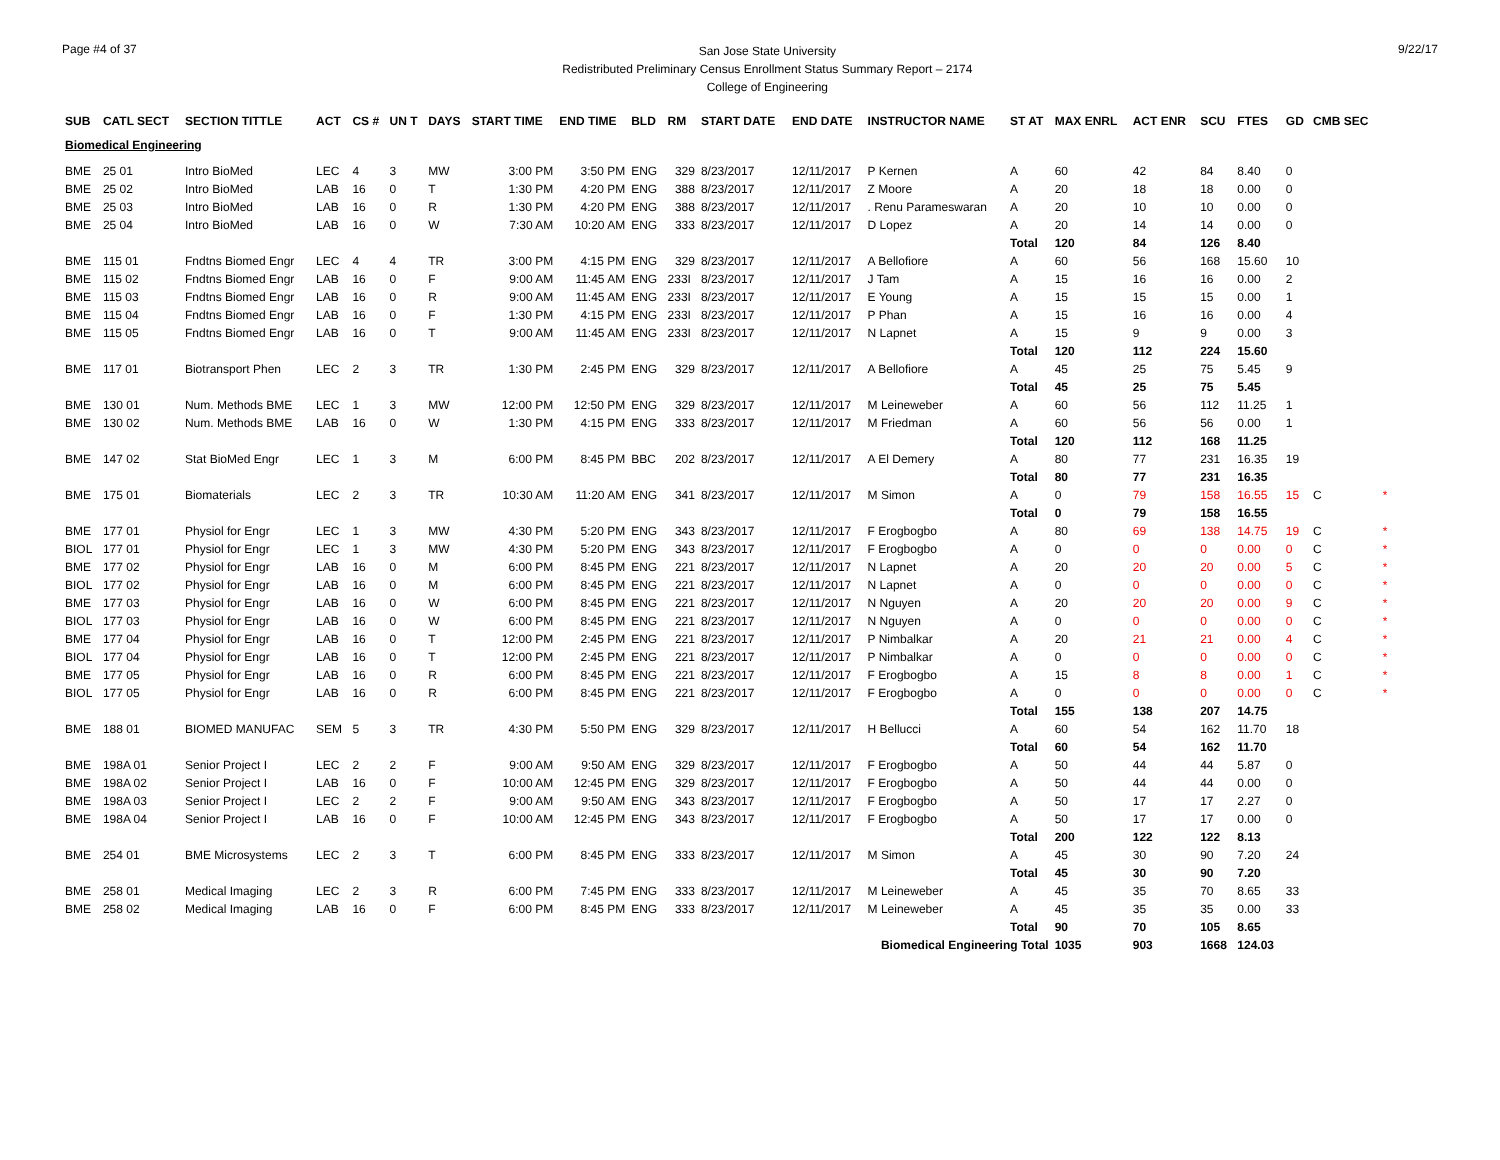Page #4 of 37
San Jose State University
Redistributed Preliminary Census Enrollment Status Summary Report – 2174
College of Engineering
9/22/17
| SUB | CATL SECT | SECTION TITTLE | ACT | CS # | UN T | DAYS | START TIME | END TIME | BLD | RM | START DATE | END DATE | INSTRUCTOR NAME | ST AT | MAX ENRL | ACT ENR | SCU | FTES | GD | CMB SEC | |
| --- | --- | --- | --- | --- | --- | --- | --- | --- | --- | --- | --- | --- | --- | --- | --- | --- | --- | --- | --- | --- | --- |
| Biomedical Engineering | | | | | | | | | | | | | | | | | | | | | |
| BME | 25 01 | Intro BioMed | LEC | 4 | 3 | MW | 3:00 PM | 3:50 PM | ENG | 329 | 8/23/2017 | 12/11/2017 | P Kernen | A | 60 | 42 | 84 | 8.40 | 0 | | |
| BME | 25 02 | Intro BioMed | LAB | 16 | 0 | T | 1:30 PM | 4:20 PM | ENG | 388 | 8/23/2017 | 12/11/2017 | Z Moore | A | 20 | 18 | 18 | 0.00 | 0 | | |
| BME | 25 03 | Intro BioMed | LAB | 16 | 0 | R | 1:30 PM | 4:20 PM | ENG | 388 | 8/23/2017 | 12/11/2017 | . Renu Parameswaran | A | 20 | 10 | 10 | 0.00 | 0 | | |
| BME | 25 04 | Intro BioMed | LAB | 16 | 0 | W | 7:30 AM | 10:20 AM | ENG | 333 | 8/23/2017 | 12/11/2017 | D Lopez | A | 20 | 14 | 14 | 0.00 | 0 | | |
| | | | | | | | | | | | | | | Total | 120 | 84 | 126 | 8.40 | | | |
| BME | 115 01 | Fndtns Biomed Engr | LEC | 4 | 4 | TR | 3:00 PM | 4:15 PM | ENG | 329 | 8/23/2017 | 12/11/2017 | A Bellofiore | A | 60 | 56 | 168 | 15.60 | 10 | | |
| BME | 115 02 | Fndtns Biomed Engr | LAB | 16 | 0 | F | 9:00 AM | 11:45 AM | ENG | 233I | 8/23/2017 | 12/11/2017 | J Tam | A | 15 | 16 | 16 | 0.00 | 2 | | |
| BME | 115 03 | Fndtns Biomed Engr | LAB | 16 | 0 | R | 9:00 AM | 11:45 AM | ENG | 233I | 8/23/2017 | 12/11/2017 | E Young | A | 15 | 15 | 15 | 0.00 | 1 | | |
| BME | 115 04 | Fndtns Biomed Engr | LAB | 16 | 0 | F | 1:30 PM | 4:15 PM | ENG | 233I | 8/23/2017 | 12/11/2017 | P Phan | A | 15 | 16 | 16 | 0.00 | 4 | | |
| BME | 115 05 | Fndtns Biomed Engr | LAB | 16 | 0 | T | 9:00 AM | 11:45 AM | ENG | 233I | 8/23/2017 | 12/11/2017 | N Lapnet | A | 15 | 9 | 9 | 0.00 | 3 | | |
| | | | | | | | | | | | | | | Total | 120 | 112 | 224 | 15.60 | | | |
| BME | 117 01 | Biotransport Phen | LEC | 2 | 3 | TR | 1:30 PM | 2:45 PM | ENG | 329 | 8/23/2017 | 12/11/2017 | A Bellofiore | A | 45 | 25 | 75 | 5.45 | 9 | | |
| | | | | | | | | | | | | | | Total | 45 | 25 | 75 | 5.45 | | | |
| BME | 130 01 | Num. Methods BME | LEC | 1 | 3 | MW | 12:00 PM | 12:50 PM | ENG | 329 | 8/23/2017 | 12/11/2017 | M Leineweber | A | 60 | 56 | 112 | 11.25 | 1 | | |
| BME | 130 02 | Num. Methods BME | LAB | 16 | 0 | W | 1:30 PM | 4:15 PM | ENG | 333 | 8/23/2017 | 12/11/2017 | M Friedman | A | 60 | 56 | 56 | 0.00 | 1 | | |
| | | | | | | | | | | | | | | Total | 120 | 112 | 168 | 11.25 | | | |
| BME | 147 02 | Stat BioMed Engr | LEC | 1 | 3 | M | 6:00 PM | 8:45 PM | BBC | 202 | 8/23/2017 | 12/11/2017 | A El Demery | A | 80 | 77 | 231 | 16.35 | 19 | | |
| | | | | | | | | | | | | | | Total | 80 | 77 | 231 | 16.35 | | | |
| BME | 175 01 | Biomaterials | LEC | 2 | 3 | TR | 10:30 AM | 11:20 AM | ENG | 341 | 8/23/2017 | 12/11/2017 | M Simon | A | 0 | 79 | 158 | 16.55 | 15 | C | * |
| | | | | | | | | | | | | | | Total | 0 | 79 | 158 | 16.55 | | | |
| BME | 177 01 | Physiol for Engr | LEC | 1 | 3 | MW | 4:30 PM | 5:20 PM | ENG | 343 | 8/23/2017 | 12/11/2017 | F Erogbogbo | A | 80 | 69 | 138 | 14.75 | 19 | C | * |
| BIOL | 177 01 | Physiol for Engr | LEC | 1 | 3 | MW | 4:30 PM | 5:20 PM | ENG | 343 | 8/23/2017 | 12/11/2017 | F Erogbogbo | A | 0 | 0 | 0 | 0.00 | 0 | C | * |
| BME | 177 02 | Physiol for Engr | LAB | 16 | 0 | M | 6:00 PM | 8:45 PM | ENG | 221 | 8/23/2017 | 12/11/2017 | N Lapnet | A | 20 | 20 | 20 | 0.00 | 5 | C | * |
| BIOL | 177 02 | Physiol for Engr | LAB | 16 | 0 | M | 6:00 PM | 8:45 PM | ENG | 221 | 8/23/2017 | 12/11/2017 | N Lapnet | A | 0 | 0 | 0 | 0.00 | 0 | C | * |
| BME | 177 03 | Physiol for Engr | LAB | 16 | 0 | W | 6:00 PM | 8:45 PM | ENG | 221 | 8/23/2017 | 12/11/2017 | N Nguyen | A | 20 | 20 | 20 | 0.00 | 9 | C | * |
| BIOL | 177 03 | Physiol for Engr | LAB | 16 | 0 | W | 6:00 PM | 8:45 PM | ENG | 221 | 8/23/2017 | 12/11/2017 | N Nguyen | A | 0 | 0 | 0 | 0.00 | 0 | C | * |
| BME | 177 04 | Physiol for Engr | LAB | 16 | 0 | T | 12:00 PM | 2:45 PM | ENG | 221 | 8/23/2017 | 12/11/2017 | P Nimbalkar | A | 20 | 21 | 21 | 0.00 | 4 | C | * |
| BIOL | 177 04 | Physiol for Engr | LAB | 16 | 0 | T | 12:00 PM | 2:45 PM | ENG | 221 | 8/23/2017 | 12/11/2017 | P Nimbalkar | A | 0 | 0 | 0 | 0.00 | 0 | C | * |
| BME | 177 05 | Physiol for Engr | LAB | 16 | 0 | R | 6:00 PM | 8:45 PM | ENG | 221 | 8/23/2017 | 12/11/2017 | F Erogbogbo | A | 15 | 8 | 8 | 0.00 | 1 | C | * |
| BIOL | 177 05 | Physiol for Engr | LAB | 16 | 0 | R | 6:00 PM | 8:45 PM | ENG | 221 | 8/23/2017 | 12/11/2017 | F Erogbogbo | A | 0 | 0 | 0 | 0.00 | 0 | C | * |
| | | | | | | | | | | | | | | Total | 155 | 138 | 207 | 14.75 | | | |
| BME | 188 01 | BIOMED MANUFAC | SEM | 5 | 3 | TR | 4:30 PM | 5:50 PM | ENG | 329 | 8/23/2017 | 12/11/2017 | H Bellucci | A | 60 | 54 | 162 | 11.70 | 18 | | |
| | | | | | | | | | | | | | | Total | 60 | 54 | 162 | 11.70 | | | |
| BME | 198A 01 | Senior Project I | LEC | 2 | 2 | F | 9:00 AM | 9:50 AM | ENG | 329 | 8/23/2017 | 12/11/2017 | F Erogbogbo | A | 50 | 44 | 44 | 5.87 | 0 | | |
| BME | 198A 02 | Senior Project I | LAB | 16 | 0 | F | 10:00 AM | 12:45 PM | ENG | 329 | 8/23/2017 | 12/11/2017 | F Erogbogbo | A | 50 | 44 | 44 | 0.00 | 0 | | |
| BME | 198A 03 | Senior Project I | LEC | 2 | 2 | F | 9:00 AM | 9:50 AM | ENG | 343 | 8/23/2017 | 12/11/2017 | F Erogbogbo | A | 50 | 17 | 17 | 2.27 | 0 | | |
| BME | 198A 04 | Senior Project I | LAB | 16 | 0 | F | 10:00 AM | 12:45 PM | ENG | 343 | 8/23/2017 | 12/11/2017 | F Erogbogbo | A | 50 | 17 | 17 | 0.00 | 0 | | |
| | | | | | | | | | | | | | | Total | 200 | 122 | 122 | 8.13 | | | |
| BME | 254 01 | BME Microsystems | LEC | 2 | 3 | T | 6:00 PM | 8:45 PM | ENG | 333 | 8/23/2017 | 12/11/2017 | M Simon | A | 45 | 30 | 90 | 7.20 | 24 | | |
| | | | | | | | | | | | | | | Total | 45 | 30 | 90 | 7.20 | | | |
| BME | 258 01 | Medical Imaging | LEC | 2 | 3 | R | 6:00 PM | 7:45 PM | ENG | 333 | 8/23/2017 | 12/11/2017 | M Leineweber | A | 45 | 35 | 70 | 8.65 | 33 | | |
| BME | 258 02 | Medical Imaging | LAB | 16 | 0 | F | 6:00 PM | 8:45 PM | ENG | 333 | 8/23/2017 | 12/11/2017 | M Leineweber | A | 45 | 35 | 35 | 0.00 | 33 | | |
| | | | | | | | | | | | | | | Total | 90 | 70 | 105 | 8.65 | | | |
| Biomedical Engineering Total | | | | | | | | | | | | | | | 1035 | 903 | 1668 | 124.03 | | | |